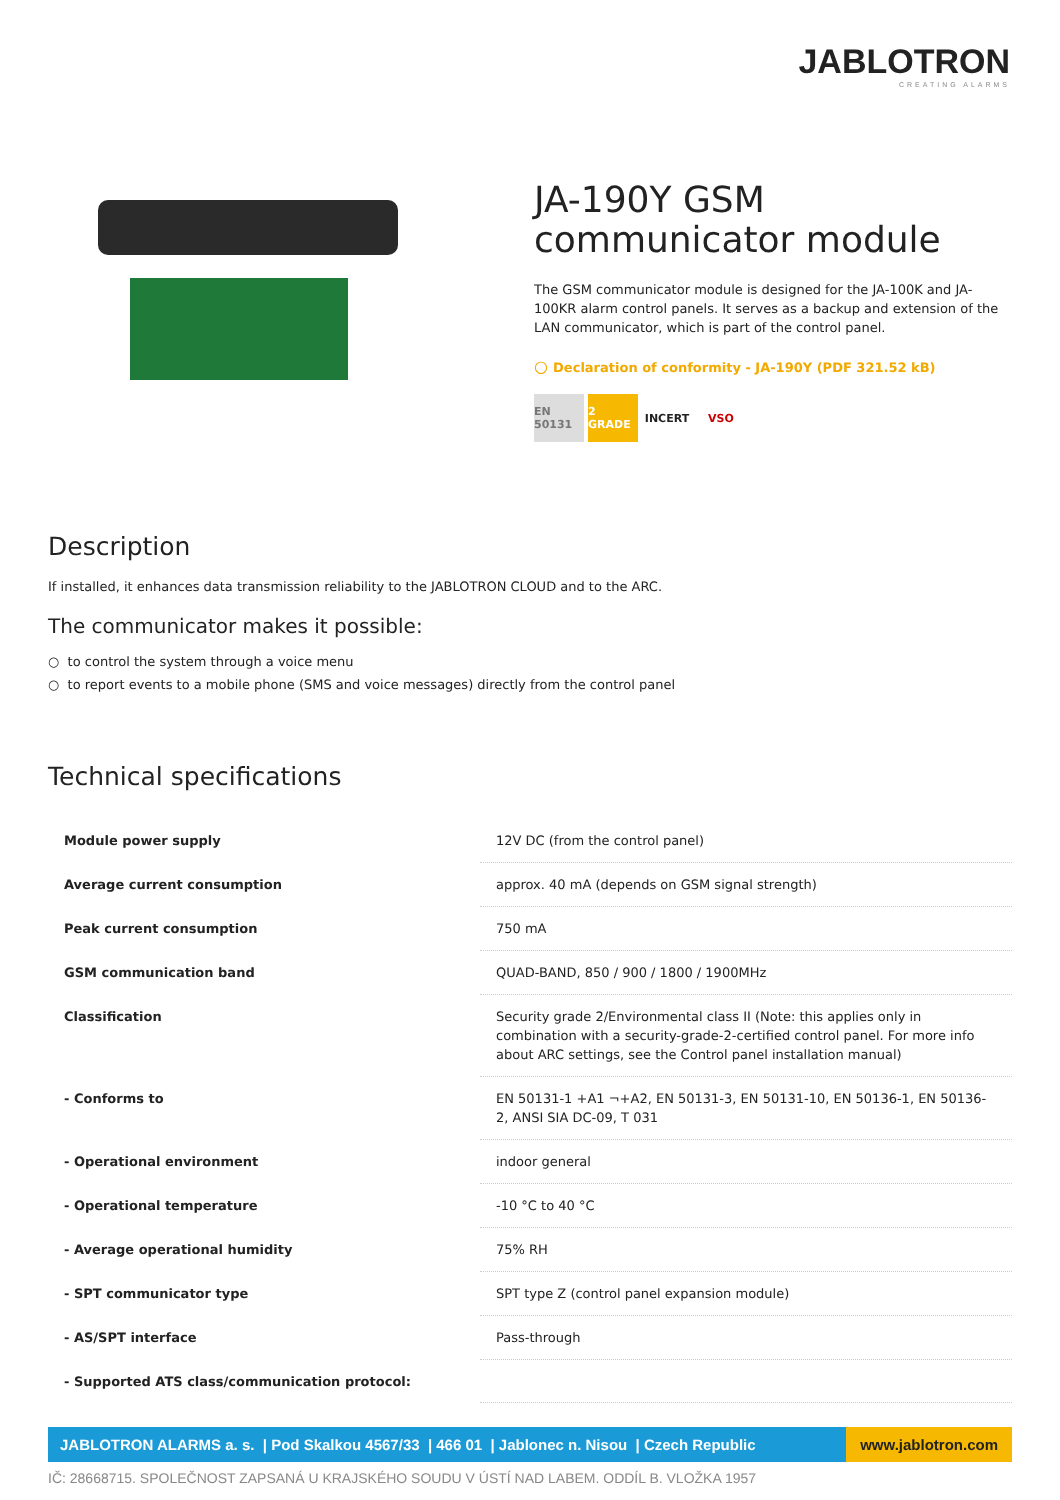JABLOTRON
CREATING ALARMS
JA-190Y GSM communicator module
The GSM communicator module is designed for the JA-100K and JA-100KR alarm control panels. It serves as a backup and extension of the LAN communicator, which is part of the control panel.
○ Declaration of conformity - JA-190Y (PDF 321.52 kB)
EN 50131 2 GRADE INCERT VSO
Description
If installed, it enhances data transmission reliability to the JABLOTRON CLOUD and to the ARC.
The communicator makes it possible:
○ to control the system through a voice menu
○ to report events to a mobile phone (SMS and voice messages) directly from the control panel
Technical specifications
| Module power supply | 12V DC (from the control panel) |
| Average current consumption | approx. 40 mA (depends on GSM signal strength) |
| Peak current consumption | 750 mA |
| GSM communication band | QUAD-BAND, 850 / 900 / 1800 / 1900MHz |
| Classification | Security grade 2/Environmental class II (Note: this applies only in combination with a security-grade-2-certified control panel. For more info about ARC settings, see the Control panel installation manual) |
| - Conforms to | EN 50131-1 +A1 ¬+A2, EN 50131-3, EN 50131-10, EN 50136-1, EN 50136-2, ANSI SIA DC-09, T 031 |
| - Operational environment | indoor general |
| - Operational temperature | -10 °C to 40 °C |
| - Average operational humidity | 75% RH |
| - SPT communicator type | SPT type Z (control panel expansion module) |
| - AS/SPT interface | Pass-through |
| - Supported ATS class/communication protocol: | |
JABLOTRON ALARMS a. s. | Pod Skalkou 4567/33 | 466 01 | Jablonec n. Nisou | Czech Republic
www.jablotron.com
IČ: 28668715. SPOLEČNOST ZAPSANÁ U KRAJSKÉHO SOUDU V ÚSTÍ NAD LABEM. ODDÍL B. VLOŽKA 1957